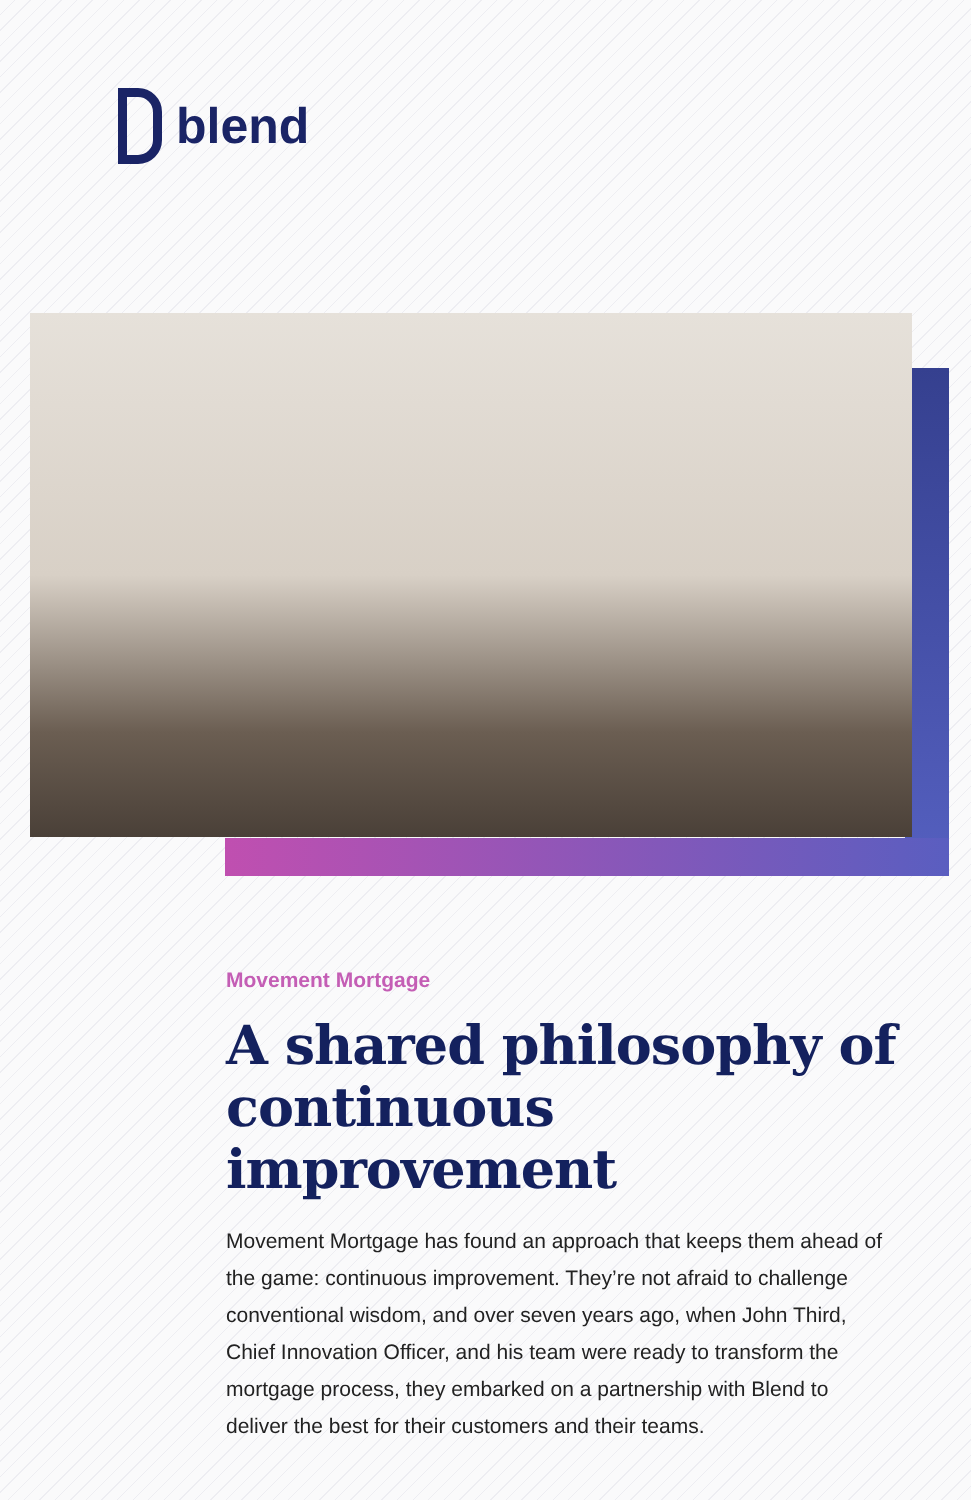blend
Movement Mortgage
A shared philosophy of continuous improvement
Movement Mortgage has found an approach that keeps them ahead of the game: continuous improvement. They’re not afraid to challenge conventional wisdom, and over seven years ago, when John Third, Chief Innovation Officer, and his team were ready to transform the mortgage process, they embarked on a partnership with Blend to deliver the best for their customers and their teams.